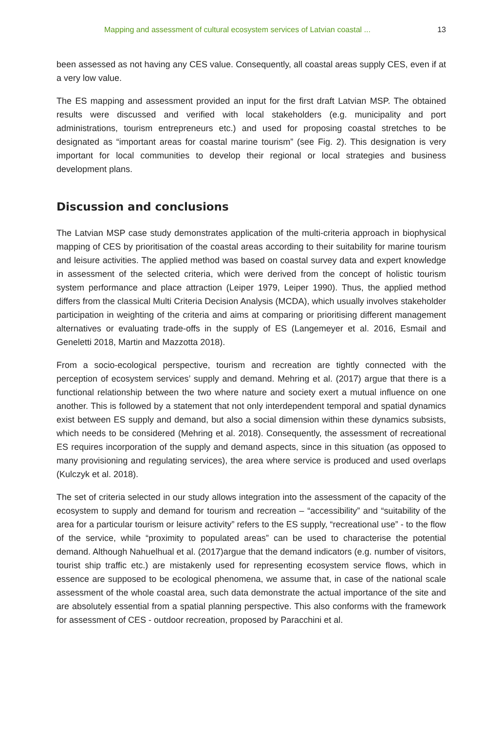Mapping and assessment of cultural ecosystem services of Latvian coastal ... 13
been assessed as not having any CES value. Consequently, all coastal areas supply CES, even if at a very low value.
The ES mapping and assessment provided an input for the first draft Latvian MSP. The obtained results were discussed and verified with local stakeholders (e.g. municipality and port administrations, tourism entrepreneurs etc.) and used for proposing coastal stretches to be designated as “important areas for coastal marine tourism” (see Fig. 2). This designation is very important for local communities to develop their regional or local strategies and business development plans.
Discussion and conclusions
The Latvian MSP case study demonstrates application of the multi-criteria approach in biophysical mapping of CES by prioritisation of the coastal areas according to their suitability for marine tourism and leisure activities. The applied method was based on coastal survey data and expert knowledge in assessment of the selected criteria, which were derived from the concept of holistic tourism system performance and place attraction (Leiper 1979, Leiper 1990). Thus, the applied method differs from the classical Multi Criteria Decision Analysis (MCDA), which usually involves stakeholder participation in weighting of the criteria and aims at comparing or prioritising different management alternatives or evaluating trade-offs in the supply of ES (Langemeyer et al. 2016, Esmail and Geneletti 2018, Martin and Mazzotta 2018).
From a socio-ecological perspective, tourism and recreation are tightly connected with the perception of ecosystem services’ supply and demand. Mehring et al. (2017) argue that there is a functional relationship between the two where nature and society exert a mutual influence on one another. This is followed by a statement that not only interdependent temporal and spatial dynamics exist between ES supply and demand, but also a social dimension within these dynamics subsists, which needs to be considered (Mehring et al. 2018). Consequently, the assessment of recreational ES requires incorporation of the supply and demand aspects, since in this situation (as opposed to many provisioning and regulating services), the area where service is produced and used overlaps (Kulczyk et al. 2018).
The set of criteria selected in our study allows integration into the assessment of the capacity of the ecosystem to supply and demand for tourism and recreation – “accessibility” and “suitability of the area for a particular tourism or leisure activity” refers to the ES supply, “recreational use” - to the flow of the service, while “proximity to populated areas” can be used to characterise the potential demand. Although Nahuelhual et al. (2017)argue that the demand indicators (e.g. number of visitors, tourist ship traffic etc.) are mistakenly used for representing ecosystem service flows, which in essence are supposed to be ecological phenomena, we assume that, in case of the national scale assessment of the whole coastal area, such data demonstrate the actual importance of the site and are absolutely essential from a spatial planning perspective. This also conforms with the framework for assessment of CES - outdoor recreation, proposed by Paracchini et al.